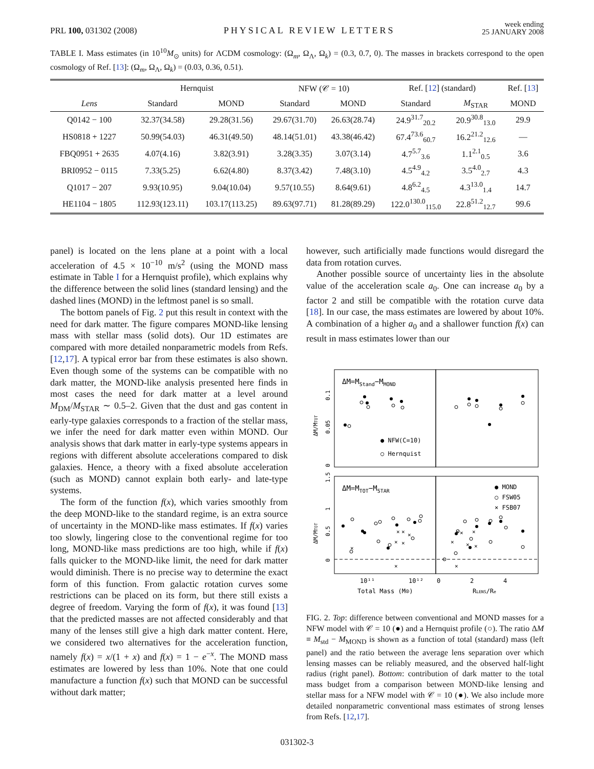PRL 100, 031302 (2008) PHYSICAL REVIEW LETTERS week ending
25 JANUARY 2008
TABLE I. Mass estimates (in 10<sup>10</sup>M<sub>⊙</sub> units) for ΛCDM cosmology: (Ω<sub>m</sub>, Ω<sub>Λ</sub>, Ω<sub>k</sub>) = (0.3, 0.7, 0). The masses in brackets correspond to the open cosmology of Ref. [13]: (Ω<sub>m</sub>, Ω<sub>Λ</sub>, Ω<sub>k</sub>) = (0.03, 0.36, 0.51).
| | Hernquist | | NFW (𝒞 = 10) | | Ref. [ 12 ] (standard) | | Ref. [ 13 ] |
| --- | --- | --- | --- | --- | --- | --- | --- |
| Lens | Standard | MOND | Standard | MOND | Standard | M<sub>STAR</sub> | MOND |
| Q0142 − 100 | 32.37(34.58) | 29.28(31.56) | 29.67(31.70) | 26.63(28.74) | 24.9<sup>31.7</sup><sub>20.2</sub> | 20.9<sup>30.8</sup><sub>13.0</sub> | 29.9 |
| HS0818 + 1227 | 50.99(54.03) | 46.31(49.50) | 48.14(51.01) | 43.38(46.42) | 67.4<sup>73.6</sup><sub>60.7</sub> | 16.2<sup>21.2</sup><sub>12.6</sub> | — |
| FBQ0951 + 2635 | 4.07(4.16) | 3.82(3.91) | 3.28(3.35) | 3.07(3.14) | 4.7<sup>5.7</sup><sub>3.6</sub> | 1.1<sup>2.1</sup><sub>0.5</sub> | 3.6 |
| BRI0952 − 0115 | 7.33(5.25) | 6.62(4.80) | 8.37(3.42) | 7.48(3.10) | 4.5<sup>4.9</sup><sub>4.2</sub> | 3.5<sup>4.0</sup><sub>2.7</sub> | 4.3 |
| Q1017 − 207 | 9.93(10.95) | 9.04(10.04) | 9.57(10.55) | 8.64(9.61) | 4.8<sup>6.2</sup><sub>4.5</sub> | 4.3<sup>13.0</sup><sub>1.4</sub> | 14.7 |
| HE1104 − 1805 | 112.93(123.11) | 103.17(113.25) | 89.63(97.71) | 81.28(89.29) | 122.0<sup>130.0</sup><sub>115.0</sub> | 22.8<sup>51.2</sup><sub>12.7</sub> | 99.6 |
panel) is located on the lens plane at a point with a local acceleration of 4.5 × 10<sup>−10</sup> m/s<sup>2</sup> (using the MOND mass estimate in Table I for a Hernquist profile), which explains why the difference between the solid lines (standard lensing) and the dashed lines (MOND) in the leftmost panel is so small.
The bottom panels of Fig. 2 put this result in context with the need for dark matter. The figure compares MOND-like lensing mass with stellar mass (solid dots). Our 1D estimates are compared with more detailed nonparametric models from Refs. [12,17]. A typical error bar from these estimates is also shown. Even though some of the systems can be compatible with no dark matter, the MOND-like analysis presented here finds in most cases the need for dark matter at a level around M<sub>DM</sub>/M<sub>STAR</sub> ∼ 0.5–2. Given that the dust and gas content in early-type galaxies corresponds to a fraction of the stellar mass, we infer the need for dark matter even within MOND. Our analysis shows that dark matter in early-type systems appears in regions with different absolute accelerations compared to disk galaxies. Hence, a theory with a fixed absolute acceleration (such as MOND) cannot explain both early- and late-type systems.
The form of the function f(x), which varies smoothly from the deep MOND-like to the standard regime, is an extra source of uncertainty in the MOND-like mass estimates. If f(x) varies too slowly, lingering close to the conventional regime for too long, MOND-like mass predictions are too high, while if f(x) falls quicker to the MOND-like limit, the need for dark matter would diminish. There is no precise way to determine the exact form of this function. From galactic rotation curves some restrictions can be placed on its form, but there still exists a degree of freedom. Varying the form of f(x), it was found [13] that the predicted masses are not affected considerably and that many of the lenses still give a high dark matter content. Here, we considered two alternatives for the acceleration function, namely f(x) = x/(1 + x) and f(x) = 1 − e<sup>−x</sup>. The MOND mass estimates are lowered by less than 10%. Note that one could manufacture a function f(x) such that MOND can be successful without dark matter;
however, such artificially made functions would disregard the data from rotation curves.
Another possible source of uncertainty lies in the absolute value of the acceleration scale a<sub>0</sub>. One can increase a<sub>0</sub> by a factor 2 and still be compatible with the rotation curve data [18]. In our case, the mass estimates are lowered by about 10%. A combination of a higher a<sub>0</sub> and a shallower function f(x) can result in mass estimates lower than our
ΔM=MStand−MMOND
● NFW(C=10)
○ Hernquist
ΔM=MTOT−MSTAR
● MOND
○ FSW05
× FSB07
0.1
0.05
0
1.5
1
0.5
0
ΔM/MTOT
ΔM/MTOT
×
×
×
×
×
×
×
×
×
×
×
×
×
×
10¹¹
10¹²
0
2
4
Total Mass (M⊙)
RLENS/Re
FIG. 2. Top: difference between conventional and MOND masses for a NFW model with 𝒞 = 10 (●) and a Hernquist profile (○). The ratio ΔM ≡ M<sub>std</sub> − M<sub>MOND</sub> is shown as a function of total (standard) mass (left panel) and the ratio between the average lens separation over which lensing masses can be reliably measured, and the observed half-light radius (right panel). Bottom: contribution of dark matter to the total mass budget from a comparison between MOND-like lensing and stellar mass for a NFW model with 𝒞 = 10 (●). We also include more detailed nonparametric conventional mass estimates of strong lenses from Refs. [12,17].
031302-3